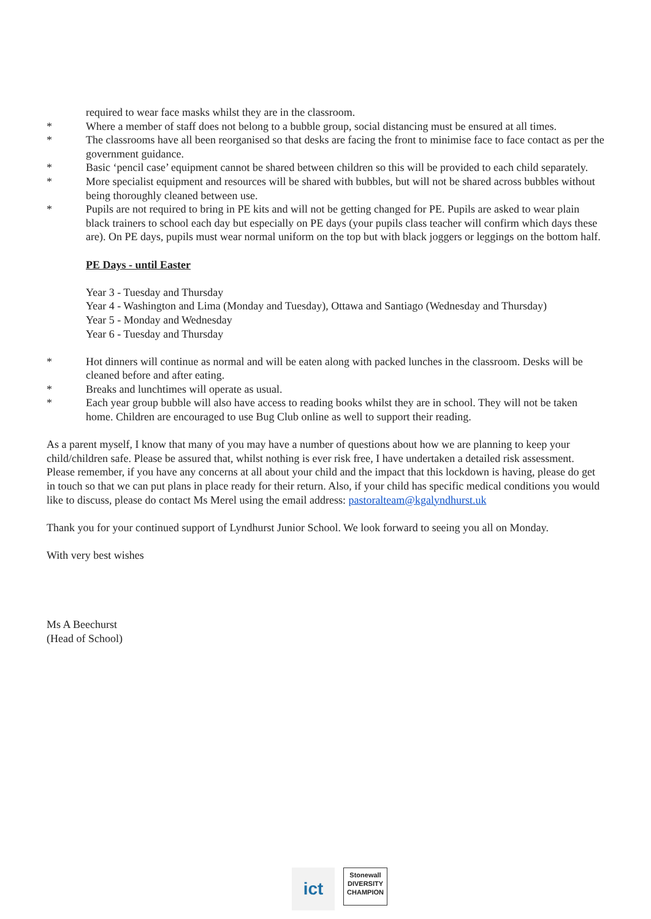required to wear face masks whilst they are in the classroom.
* Where a member of staff does not belong to a bubble group, social distancing must be ensured at all times.
* The classrooms have all been reorganised so that desks are facing the front to minimise face to face contact as per the government guidance.
* Basic ‘pencil case’ equipment cannot be shared between children so this will be provided to each child separately.
* More specialist equipment and resources will be shared with bubbles, but will not be shared across bubbles without being thoroughly cleaned between use.
* Pupils are not required to bring in PE kits and will not be getting changed for PE. Pupils are asked to wear plain black trainers to school each day but especially on PE days (your pupils class teacher will confirm which days these are). On PE days, pupils must wear normal uniform on the top but with black joggers or leggings on the bottom half.
PE Days - until Easter
Year 3 - Tuesday and Thursday
Year 4 - Washington and Lima (Monday and Tuesday), Ottawa and Santiago (Wednesday and Thursday)
Year 5 - Monday and Wednesday
Year 6 - Tuesday and Thursday
* Hot dinners will continue as normal and will be eaten along with packed lunches in the classroom. Desks will be cleaned before and after eating.
* Breaks and lunchtimes will operate as usual.
* Each year group bubble will also have access to reading books whilst they are in school. They will not be taken home. Children are encouraged to use Bug Club online as well to support their reading.
As a parent myself, I know that many of you may have a number of questions about how we are planning to keep your child/children safe. Please be assured that, whilst nothing is ever risk free, I have undertaken a detailed risk assessment. Please remember, if you have any concerns at all about your child and the impact that this lockdown is having, please do get in touch so that we can put plans in place ready for their return. Also, if your child has specific medical conditions you would like to discuss, please do contact Ms Merel using the email address: pastoralteam@kgalyndhurst.uk
Thank you for your continued support of Lyndhurst Junior School. We look forward to seeing you all on Monday.
With very best wishes
Ms A Beechurst
(Head of School)
ict
Stonewall
DIVERSITY
CHAMPION